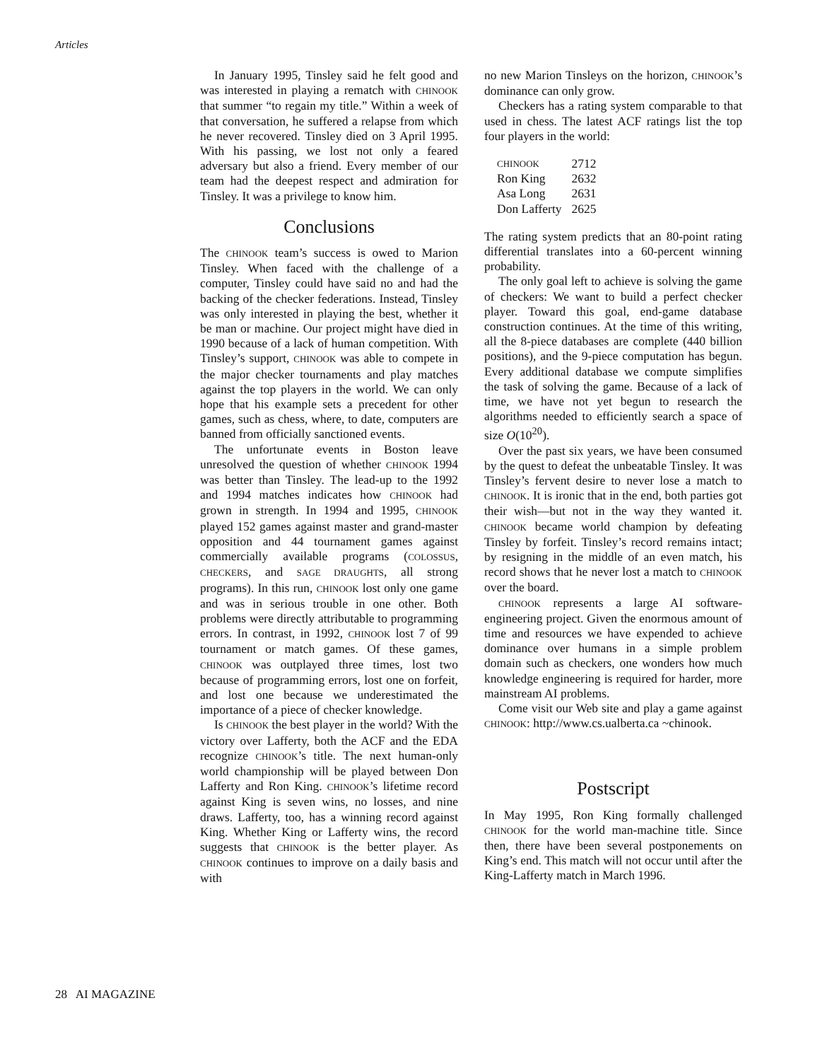Articles
In January 1995, Tinsley said he felt good and was interested in playing a rematch with CHINOOK that summer “to regain my title.” Within a week of that conversation, he suffered a relapse from which he never recovered. Tinsley died on 3 April 1995. With his passing, we lost not only a feared adversary but also a friend. Every member of our team had the deepest respect and admiration for Tinsley. It was a privilege to know him.
Conclusions
The CHINOOK team’s success is owed to Marion Tinsley. When faced with the challenge of a computer, Tinsley could have said no and had the backing of the checker federations. Instead, Tinsley was only interested in playing the best, whether it be man or machine. Our project might have died in 1990 because of a lack of human competition. With Tinsley’s support, CHINOOK was able to compete in the major checker tournaments and play matches against the top players in the world. We can only hope that his example sets a precedent for other games, such as chess, where, to date, computers are banned from officially sanctioned events.
The unfortunate events in Boston leave unresolved the question of whether CHINOOK 1994 was better than Tinsley. The lead-up to the 1992 and 1994 matches indicates how CHINOOK had grown in strength. In 1994 and 1995, CHINOOK played 152 games against master and grand-master opposition and 44 tournament games against commercially available programs (COLOSSUS, CHECKERS, and SAGE DRAUGHTS, all strong programs). In this run, CHINOOK lost only one game and was in serious trouble in one other. Both problems were directly attributable to programming errors. In contrast, in 1992, CHINOOK lost 7 of 99 tournament or match games. Of these games, CHINOOK was outplayed three times, lost two because of programming errors, lost one on forfeit, and lost one because we underestimated the importance of a piece of checker knowledge.
Is CHINOOK the best player in the world? With the victory over Lafferty, both the ACF and the EDA recognize CHINOOK’s title. The next human-only world championship will be played between Don Lafferty and Ron King. CHINOOK’s lifetime record against King is seven wins, no losses, and nine draws. Lafferty, too, has a winning record against King. Whether King or Lafferty wins, the record suggests that CHINOOK is the better player. As CHINOOK continues to improve on a daily basis and with
no new Marion Tinsleys on the horizon, CHINOOK’s dominance can only grow.
Checkers has a rating system comparable to that used in chess. The latest ACF ratings list the top four players in the world:
| CHINOOK | 2712 |
| Ron King | 2632 |
| Asa Long | 2631 |
| Don Lafferty | 2625 |
The rating system predicts that an 80-point rating differential translates into a 60-percent winning probability.
The only goal left to achieve is solving the game of checkers: We want to build a perfect checker player. Toward this goal, end-game database construction continues. At the time of this writing, all the 8-piece databases are complete (440 billion positions), and the 9-piece computation has begun. Every additional database we compute simplifies the task of solving the game. Because of a lack of time, we have not yet begun to research the algorithms needed to efficiently search a space of size O(10<sup>20</sup>).
Over the past six years, we have been consumed by the quest to defeat the unbeatable Tinsley. It was Tinsley’s fervent desire to never lose a match to CHINOOK. It is ironic that in the end, both parties got their wish—but not in the way they wanted it. CHINOOK became world champion by defeating Tinsley by forfeit. Tinsley’s record remains intact; by resigning in the middle of an even match, his record shows that he never lost a match to CHINOOK over the board.
CHINOOK represents a large AI software-engineering project. Given the enormous amount of time and resources we have expended to achieve dominance over humans in a simple problem domain such as checkers, one wonders how much knowledge engineering is required for harder, more mainstream AI problems.
Come visit our Web site and play a game against CHINOOK: http://www.cs.ualberta.ca ~chinook.
Postscript
In May 1995, Ron King formally challenged CHINOOK for the world man-machine title. Since then, there have been several postponements on King’s end. This match will not occur until after the King-Lafferty match in March 1996.
28 AI MAGAZINE